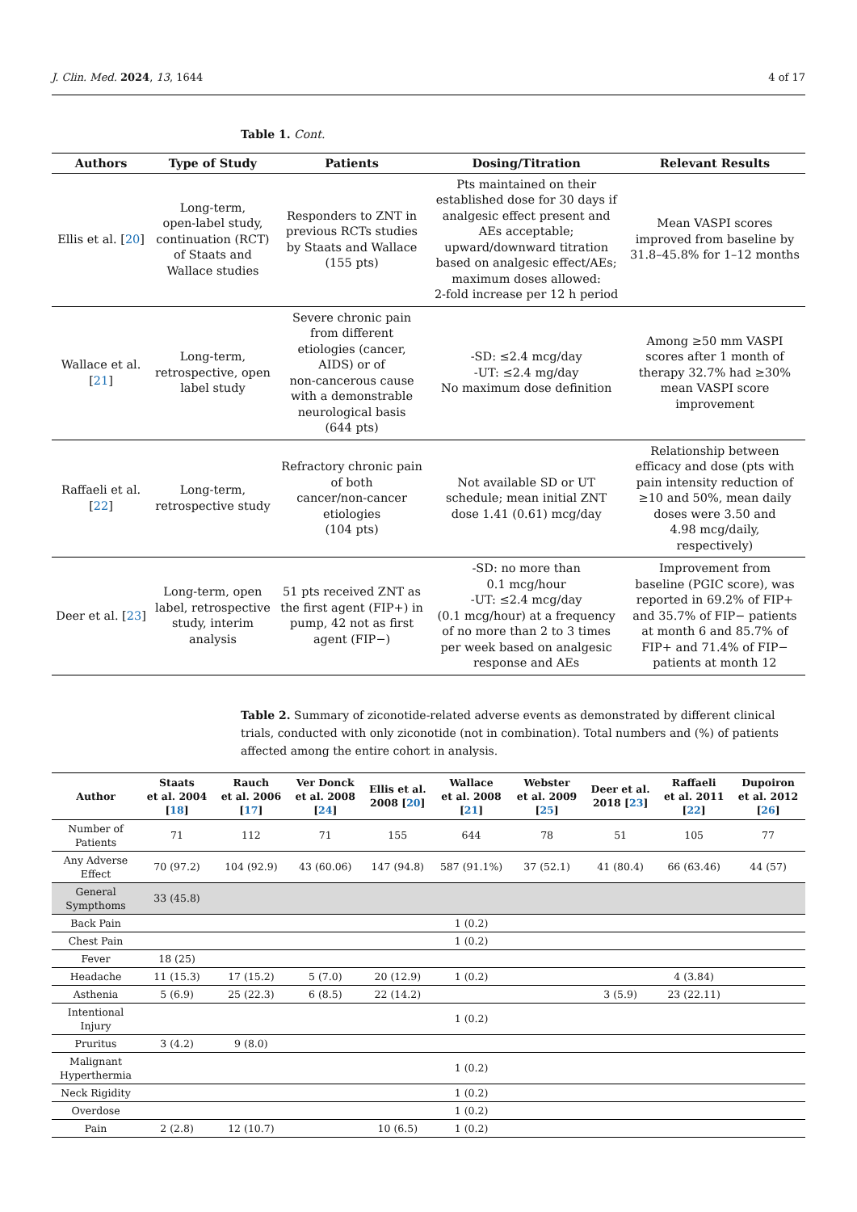J. Clin. Med. 2024, 13, 1644 4 of 17
Table 1. Cont.
| Authors | Type of Study | Patients | Dosing/Titration | Relevant Results |
| --- | --- | --- | --- | --- |
| Ellis et al. [ 20 ] | Long-term, open-label study, continuation (RCT) of Staats and Wallace studies | Responders to ZNT in previous RCTs studies by Staats and Wallace (155 pts) | Pts maintained on their established dose for 30 days if analgesic effect present and AEs acceptable; upward/downward titration based on analgesic effect/AEs; maximum doses allowed: 2-fold increase per 12 h period | Mean VASPI scores improved from baseline by 31.8–45.8% for 1–12 months |
| Wallace et al. [ 21 ] | Long-term, retrospective, open label study | Severe chronic pain from different etiologies (cancer, AIDS) or of non-cancerous cause with a demonstrable neurological basis (644 pts) | -SD: ≤2.4 mcg/day -UT: ≤2.4 mg/day No maximum dose definition | Among ≥50 mm VASPI scores after 1 month of therapy 32.7% had ≥30% mean VASPI score improvement |
| Raffaeli et al. [ 22 ] | Long-term, retrospective study | Refractory chronic pain of both cancer/non-cancer etiologies (104 pts) | Not available SD or UT schedule; mean initial ZNT dose 1.41 (0.61) mcg/day | Relationship between efficacy and dose (pts with pain intensity reduction of ≥10 and 50%, mean daily doses were 3.50 and 4.98 mcg/daily, respectively) |
| Deer et al. [ 23 ] | Long-term, open label, retrospective study, interim analysis | 51 pts received ZNT as the first agent (FIP+) in pump, 42 not as first agent (FIP−) | -SD: no more than 0.1 mcg/hour -UT: ≤2.4 mcg/day (0.1 mcg/hour) at a frequency of no more than 2 to 3 times per week based on analgesic response and AEs | Improvement from baseline (PGIC score), was reported in 69.2% of FIP+ and 35.7% of FIP− patients at month 6 and 85.7% of FIP+ and 71.4% of FIP− patients at month 12 |
Table 2. Summary of ziconotide-related adverse events as demonstrated by different clinical trials, conducted with only ziconotide (not in combination). Total numbers and (%) of patients affected among the entire cohort in analysis.
| Author | Staats et al. 2004 [ 18 ] | Rauch et al. 2006 [ 17 ] | Ver Donck et al. 2008 [ 24 ] | Ellis et al. 2008 [ 20 ] | Wallace et al. 2008 [ 21 ] | Webster et al. 2009 [ 25 ] | Deer et al. 2018 [ 23 ] | Raffaeli et al. 2011 [ 22 ] | Dupoiron et al. 2012 [ 26 ] |
| --- | --- | --- | --- | --- | --- | --- | --- | --- | --- |
| Number of Patients | 71 | 112 | 71 | 155 | 644 | 78 | 51 | 105 | 77 |
| Any Adverse Effect | 70 (97.2) | 104 (92.9) | 43 (60.06) | 147 (94.8) | 587 (91.1%) | 37 (52.1) | 41 (80.4) | 66 (63.46) | 44 (57) |
| General Sympthoms | 33 (45.8) | | | | | | | | |
| Back Pain | | | | | 1 (0.2) | | | | |
| Chest Pain | | | | | 1 (0.2) | | | | |
| Fever | 18 (25) | | | | | | | | |
| Headache | 11 (15.3) | 17 (15.2) | 5 (7.0) | 20 (12.9) | 1 (0.2) | | | 4 (3.84) | |
| Asthenia | 5 (6.9) | 25 (22.3) | 6 (8.5) | 22 (14.2) | | | 3 (5.9) | 23 (22.11) | |
| Intentional Injury | | | | | 1 (0.2) | | | | |
| Pruritus | 3 (4.2) | 9 (8.0) | | | | | | | |
| Malignant Hyperthermia | | | | | 1 (0.2) | | | | |
| Neck Rigidity | | | | | 1 (0.2) | | | | |
| Overdose | | | | | 1 (0.2) | | | | |
| Pain | 2 (2.8) | 12 (10.7) | | 10 (6.5) | 1 (0.2) | | | | |